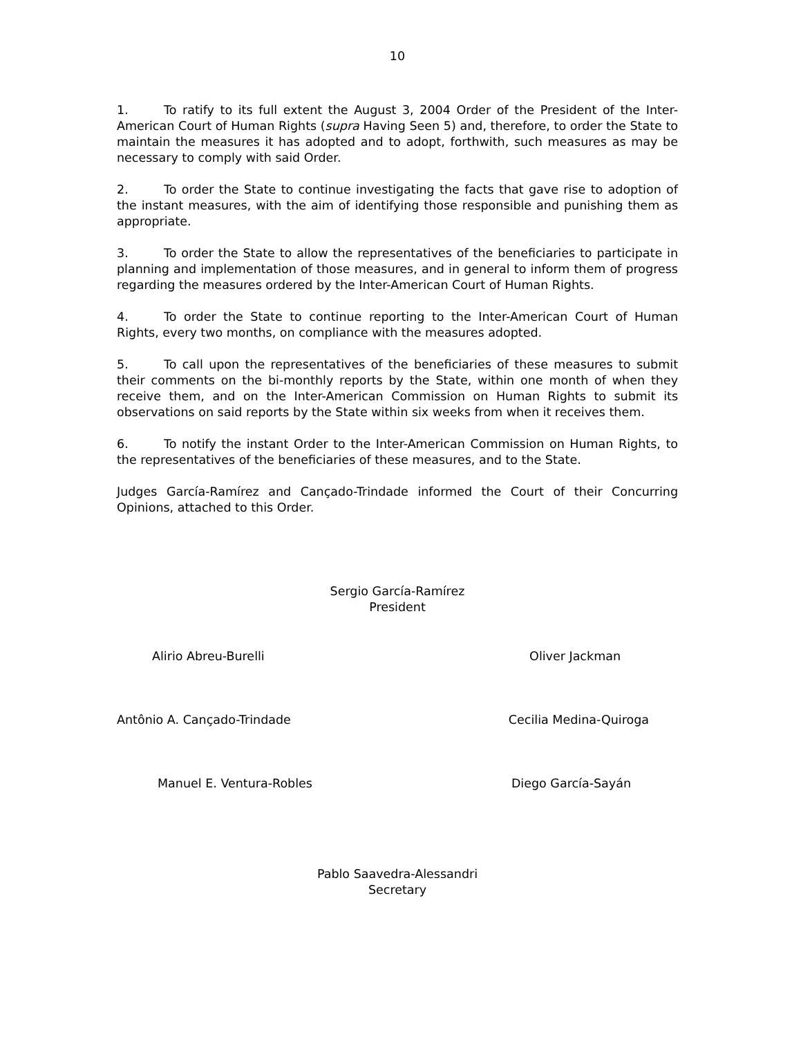10
1. To ratify to its full extent the August 3, 2004 Order of the President of the Inter-American Court of Human Rights (supra Having Seen 5) and, therefore, to order the State to maintain the measures it has adopted and to adopt, forthwith, such measures as may be necessary to comply with said Order.
2. To order the State to continue investigating the facts that gave rise to adoption of the instant measures, with the aim of identifying those responsible and punishing them as appropriate.
3. To order the State to allow the representatives of the beneficiaries to participate in planning and implementation of those measures, and in general to inform them of progress regarding the measures ordered by the Inter-American Court of Human Rights.
4. To order the State to continue reporting to the Inter-American Court of Human Rights, every two months, on compliance with the measures adopted.
5. To call upon the representatives of the beneficiaries of these measures to submit their comments on the bi-monthly reports by the State, within one month of when they receive them, and on the Inter-American Commission on Human Rights to submit its observations on said reports by the State within six weeks from when it receives them.
6. To notify the instant Order to the Inter-American Commission on Human Rights, to the representatives of the beneficiaries of these measures, and to the State.
Judges García-Ramírez and Cançado-Trindade informed the Court of their Concurring Opinions, attached to this Order.
Sergio García-Ramírez
President
Alirio Abreu-Burelli Oliver Jackman
Antônio A. Cançado-Trindade Cecilia Medina-Quiroga
Manuel E. Ventura-Robles Diego García-Sayán
Pablo Saavedra-Alessandri
Secretary